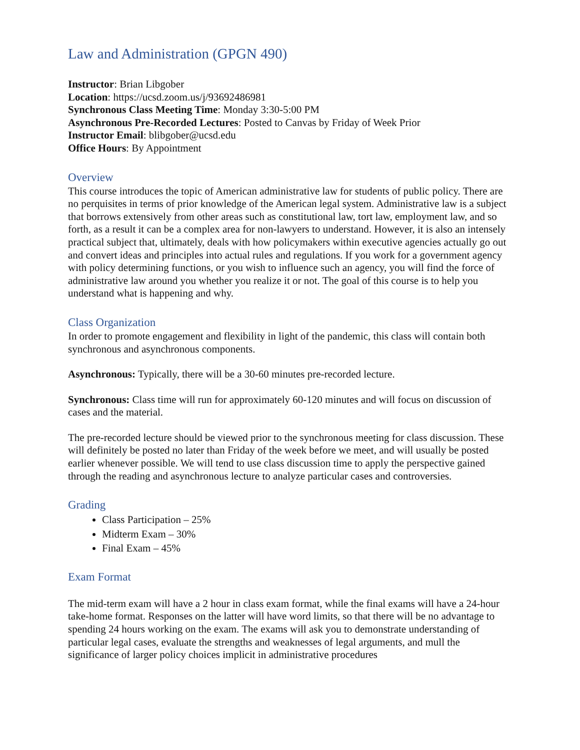Law and Administration (GPGN 490)
Instructor: Brian Libgober
Location: https://ucsd.zoom.us/j/93692486981
Synchronous Class Meeting Time: Monday 3:30-5:00 PM
Asynchronous Pre-Recorded Lectures: Posted to Canvas by Friday of Week Prior
Instructor Email: blibgober@ucsd.edu
Office Hours: By Appointment
Overview
This course introduces the topic of American administrative law for students of public policy. There are no perquisites in terms of prior knowledge of the American legal system. Administrative law is a subject that borrows extensively from other areas such as constitutional law, tort law, employment law, and so forth, as a result it can be a complex area for non-lawyers to understand. However, it is also an intensely practical subject that, ultimately, deals with how policymakers within executive agencies actually go out and convert ideas and principles into actual rules and regulations. If you work for a government agency with policy determining functions, or you wish to influence such an agency, you will find the force of administrative law around you whether you realize it or not. The goal of this course is to help you understand what is happening and why.
Class Organization
In order to promote engagement and flexibility in light of the pandemic, this class will contain both synchronous and asynchronous components.
Asynchronous: Typically, there will be a 30-60 minutes pre-recorded lecture.
Synchronous: Class time will run for approximately 60-120 minutes and will focus on discussion of cases and the material.
The pre-recorded lecture should be viewed prior to the synchronous meeting for class discussion. These will definitely be posted no later than Friday of the week before we meet, and will usually be posted earlier whenever possible. We will tend to use class discussion time to apply the perspective gained through the reading and asynchronous lecture to analyze particular cases and controversies.
Grading
Class Participation – 25%
Midterm Exam – 30%
Final Exam – 45%
Exam Format
The mid-term exam will have a 2 hour in class exam format, while the final exams will have a 24-hour take-home format. Responses on the latter will have word limits, so that there will be no advantage to spending 24 hours working on the exam. The exams will ask you to demonstrate understanding of particular legal cases, evaluate the strengths and weaknesses of legal arguments, and mull the significance of larger policy choices implicit in administrative procedures